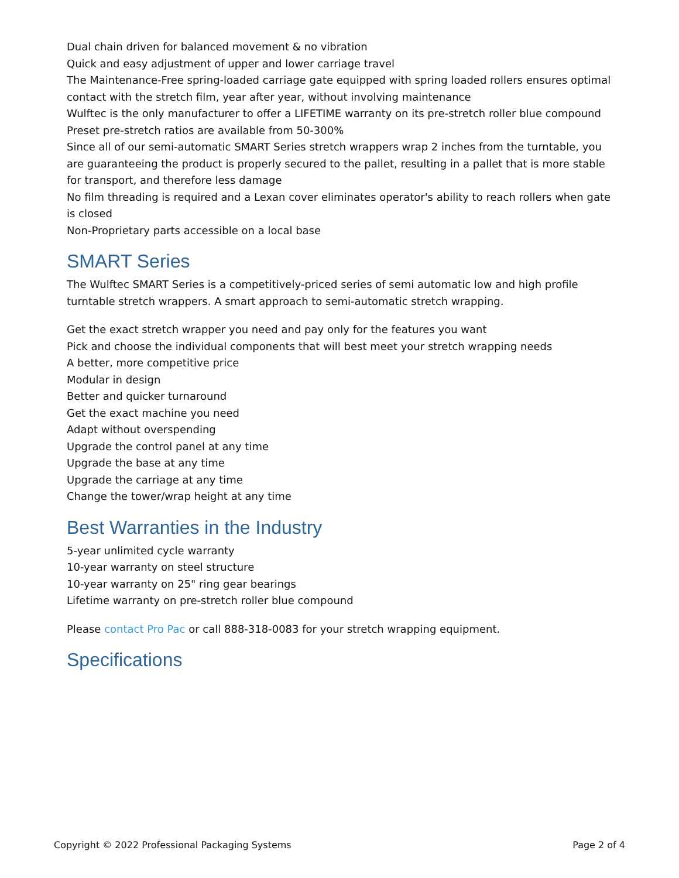Dual chain driven for balanced movement & no vibration
Quick and easy adjustment of upper and lower carriage travel
The Maintenance-Free spring-loaded carriage gate equipped with spring loaded rollers ensures optimal contact with the stretch film, year after year, without involving maintenance
Wulftec is the only manufacturer to offer a LIFETIME warranty on its pre-stretch roller blue compound
Preset pre-stretch ratios are available from 50-300%
Since all of our semi-automatic SMART Series stretch wrappers wrap 2 inches from the turntable, you are guaranteeing the product is properly secured to the pallet, resulting in a pallet that is more stable for transport, and therefore less damage
No film threading is required and a Lexan cover eliminates operator's ability to reach rollers when gate is closed
Non-Proprietary parts accessible on a local base
SMART Series
The Wulftec SMART Series is a competitively-priced series of semi automatic low and high profile turntable stretch wrappers. A smart approach to semi-automatic stretch wrapping.
Get the exact stretch wrapper you need and pay only for the features you want
Pick and choose the individual components that will best meet your stretch wrapping needs
A better, more competitive price
Modular in design
Better and quicker turnaround
Get the exact machine you need
Adapt without overspending
Upgrade the control panel at any time
Upgrade the base at any time
Upgrade the carriage at any time
Change the tower/wrap height at any time
Best Warranties in the Industry
5-year unlimited cycle warranty
10-year warranty on steel structure
10-year warranty on 25" ring gear bearings
Lifetime warranty on pre-stretch roller blue compound
Please contact Pro Pac or call 888-318-0083 for your stretch wrapping equipment.
Specifications
Copyright © 2022 Professional Packaging Systems Page 2 of 4